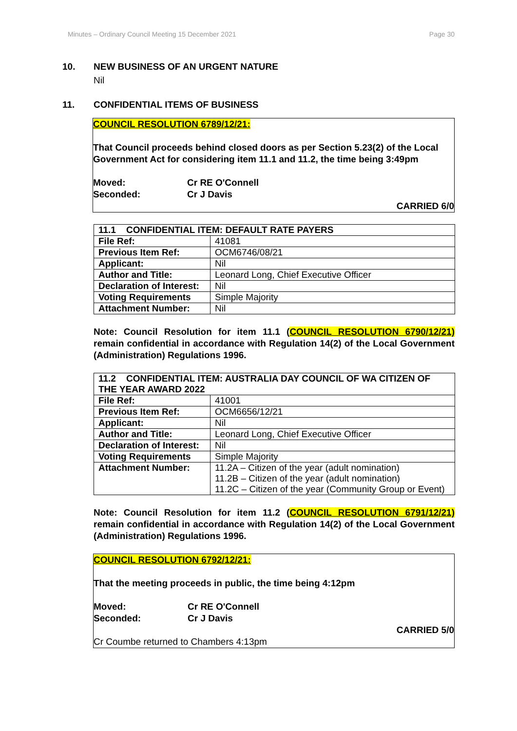Minutes – Ordinary Council Meeting 15 December 2021 Page 30
10. NEW BUSINESS OF AN URGENT NATURE
Nil
11. CONFIDENTIAL ITEMS OF BUSINESS
COUNCIL RESOLUTION 6789/12/21:
That Council proceeds behind closed doors as per Section 5.23(2) of the Local Government Act for considering item 11.1 and 11.2, the time being 3:49pm
Moved: Cr RE O'Connell
Seconded: Cr J Davis
CARRIED 6/0
| 11.1 CONFIDENTIAL ITEM: DEFAULT RATE PAYERS | |
| --- | --- |
| File Ref: | 41081 |
| Previous Item Ref: | OCM6746/08/21 |
| Applicant: | Nil |
| Author and Title: | Leonard Long, Chief Executive Officer |
| Declaration of Interest: | Nil |
| Voting Requirements | Simple Majority |
| Attachment Number: | Nil |
Note: Council Resolution for item 11.1 (COUNCIL RESOLUTION 6790/12/21) remain confidential in accordance with Regulation 14(2) of the Local Government (Administration) Regulations 1996.
| 11.2 CONFIDENTIAL ITEM: AUSTRALIA DAY COUNCIL OF WA CITIZEN OF THE YEAR AWARD 2022 | |
| --- | --- |
| File Ref: | 41001 |
| Previous Item Ref: | OCM6656/12/21 |
| Applicant: | Nil |
| Author and Title: | Leonard Long, Chief Executive Officer |
| Declaration of Interest: | Nil |
| Voting Requirements | Simple Majority |
| Attachment Number: | 11.2A – Citizen of the year (adult nomination) 11.2B – Citizen of the year (adult nomination) 11.2C – Citizen of the year (Community Group or Event) |
Note: Council Resolution for item 11.2 (COUNCIL RESOLUTION 6791/12/21) remain confidential in accordance with Regulation 14(2) of the Local Government (Administration) Regulations 1996.
COUNCIL RESOLUTION 6792/12/21:
That the meeting proceeds in public, the time being 4:12pm
Moved: Cr RE O'Connell
Seconded: Cr J Davis
CARRIED 5/0
Cr Coumbe returned to Chambers 4:13pm